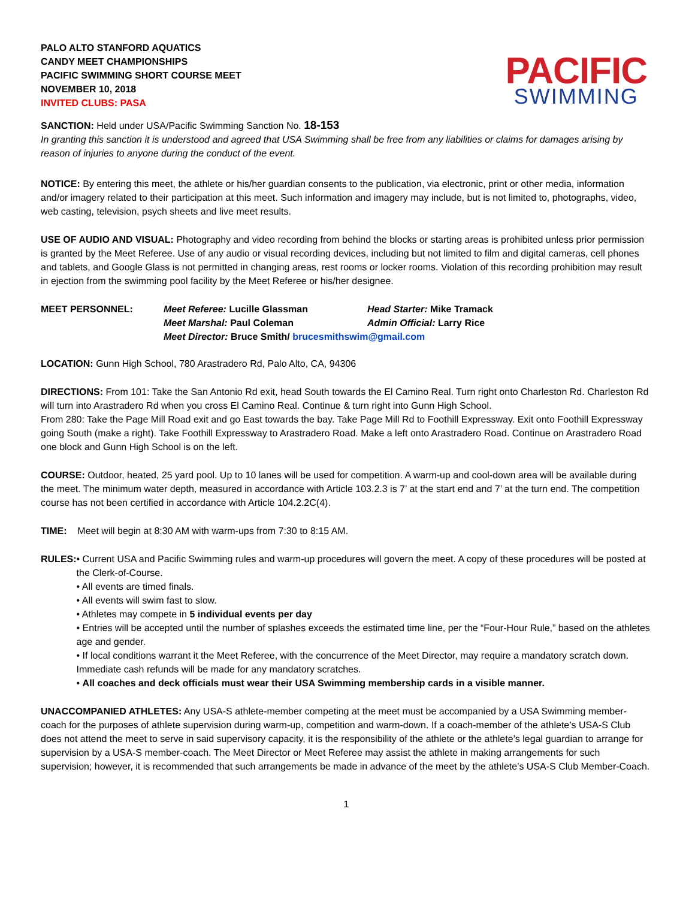PALO ALTO STANFORD AQUATICS
CANDY MEET CHAMPIONSHIPS
PACIFIC SWIMMING SHORT COURSE MEET
NOVEMBER 10, 2018
INVITED CLUBS: PASA
PACIFIC
SWIMMING
SANCTION: Held under USA/Pacific Swimming Sanction No. 18-153
In granting this sanction it is understood and agreed that USA Swimming shall be free from any liabilities or claims for damages arising by reason of injuries to anyone during the conduct of the event.
NOTICE: By entering this meet, the athlete or his/her guardian consents to the publication, via electronic, print or other media, information and/or imagery related to their participation at this meet. Such information and imagery may include, but is not limited to, photographs, video, web casting, television, psych sheets and live meet results.
USE OF AUDIO AND VISUAL: Photography and video recording from behind the blocks or starting areas is prohibited unless prior permission is granted by the Meet Referee. Use of any audio or visual recording devices, including but not limited to film and digital cameras, cell phones and tablets, and Google Glass is not permitted in changing areas, rest rooms or locker rooms. Violation of this recording prohibition may result in ejection from the swimming pool facility by the Meet Referee or his/her designee.
| MEET PERSONNEL: | Meet Referee: Lucille Glassman | Head Starter: Mike Tramack |
| | Meet Marshal: Paul Coleman | Admin Official: Larry Rice |
| | Meet Director: Bruce Smith/ brucesmithswim@gmail.com | |
LOCATION: Gunn High School, 780 Arastradero Rd, Palo Alto, CA, 94306
DIRECTIONS: From 101: Take the San Antonio Rd exit, head South towards the El Camino Real. Turn right onto Charleston Rd. Charleston Rd will turn into Arastradero Rd when you cross El Camino Real. Continue & turn right into Gunn High School.
From 280: Take the Page Mill Road exit and go East towards the bay. Take Page Mill Rd to Foothill Expressway. Exit onto Foothill Expressway going South (make a right). Take Foothill Expressway to Arastradero Road. Make a left onto Arastradero Road. Continue on Arastradero Road one block and Gunn High School is on the left.
COURSE: Outdoor, heated, 25 yard pool. Up to 10 lanes will be used for competition. A warm-up and cool-down area will be available during the meet. The minimum water depth, measured in accordance with Article 103.2.3 is 7’ at the start end and 7’ at the turn end. The competition course has not been certified in accordance with Article 104.2.2C(4).
TIME: Meet will begin at 8:30 AM with warm-ups from 7:30 to 8:15 AM.
RULES: • Current USA and Pacific Swimming rules and warm-up procedures will govern the meet. A copy of these procedures will be posted at the Clerk-of-Course.
• All events are timed finals.
• All events will swim fast to slow.
• Athletes may compete in 5 individual events per day
• Entries will be accepted until the number of splashes exceeds the estimated time line, per the “Four-Hour Rule,” based on the athletes age and gender.
• If local conditions warrant it the Meet Referee, with the concurrence of the Meet Director, may require a mandatory scratch down. Immediate cash refunds will be made for any mandatory scratches.
• All coaches and deck officials must wear their USA Swimming membership cards in a visible manner.
UNACCOMPANIED ATHLETES: Any USA-S athlete-member competing at the meet must be accompanied by a USA Swimming member-coach for the purposes of athlete supervision during warm-up, competition and warm-down. If a coach-member of the athlete’s USA-S Club does not attend the meet to serve in said supervisory capacity, it is the responsibility of the athlete or the athlete’s legal guardian to arrange for supervision by a USA-S member-coach. The Meet Director or Meet Referee may assist the athlete in making arrangements for such supervision; however, it is recommended that such arrangements be made in advance of the meet by the athlete’s USA-S Club Member-Coach.
1